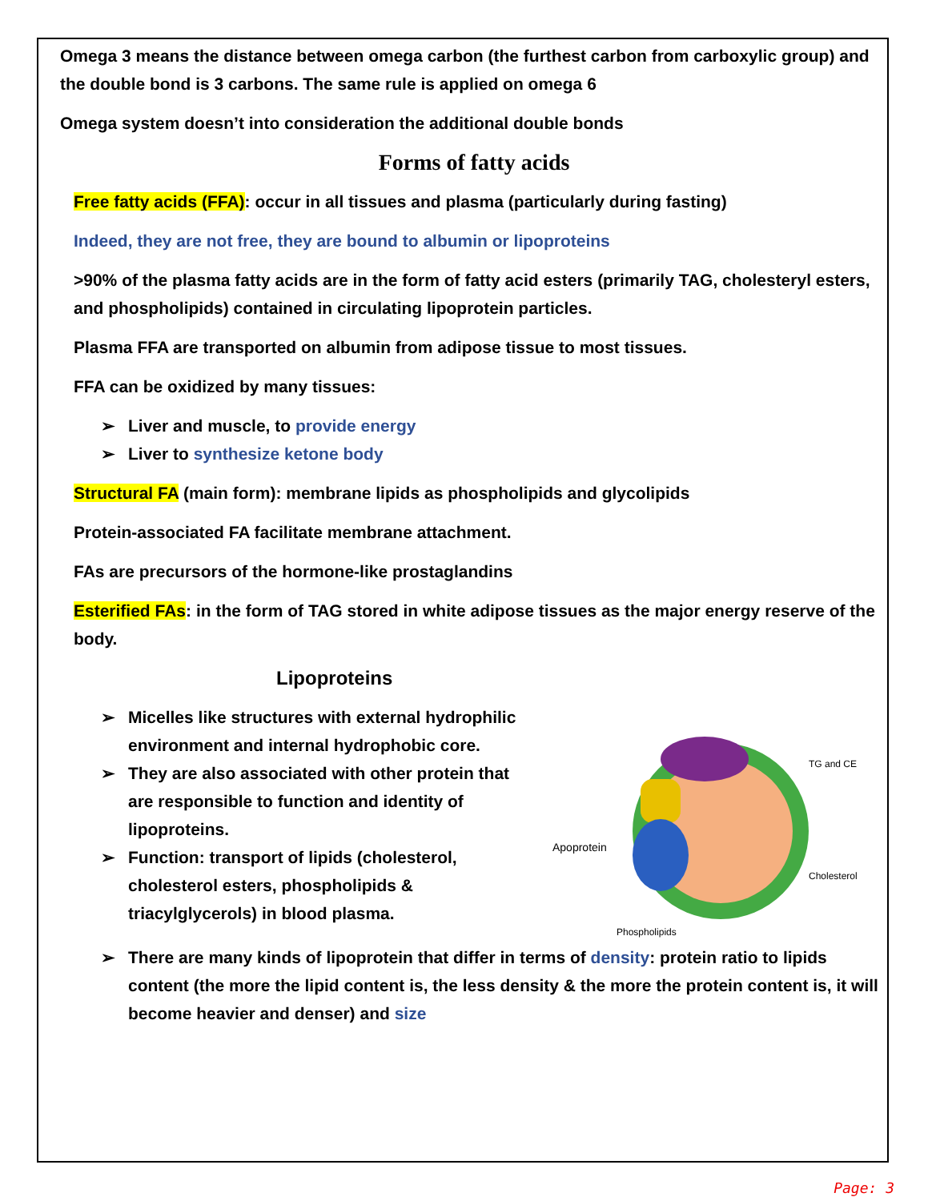Omega 3 means the distance between omega carbon (the furthest carbon from carboxylic group) and the double bond is 3 carbons. The same rule is applied on omega 6
Omega system doesn’t into consideration the additional double bonds
Forms of fatty acids
Free fatty acids (FFA): occur in all tissues and plasma (particularly during fasting)
Indeed, they are not free, they are bound to albumin or lipoproteins
>90% of the plasma fatty acids are in the form of fatty acid esters (primarily TAG, cholesteryl esters, and phospholipids) contained in circulating lipoprotein particles.
Plasma FFA are transported on albumin from adipose tissue to most tissues.
FFA can be oxidized by many tissues:
➢ Liver and muscle, to provide energy
➢ Liver to synthesize ketone body
Structural FA (main form): membrane lipids as phospholipids and glycolipids
Protein-associated FA facilitate membrane attachment.
FAs are precursors of the hormone-like prostaglandins
Esterified FAs: in the form of TAG stored in white adipose tissues as the major energy reserve of the body.
Lipoproteins
➢ Micelles like structures with external hydrophilic environment and internal hydrophobic core.
➢ They are also associated with other protein that are responsible to function and identity of lipoproteins.
➢ Function: transport of lipids (cholesterol, cholesterol esters, phospholipids & triacylglycerols) in blood plasma.
Apoprotein
TG and CE
Cholesterol
Phospholipids
➢ There are many kinds of lipoprotein that differ in terms of density: protein ratio to lipids content (the more the lipid content is, the less density & the more the protein content is, it will become heavier and denser) and size
Page: 3